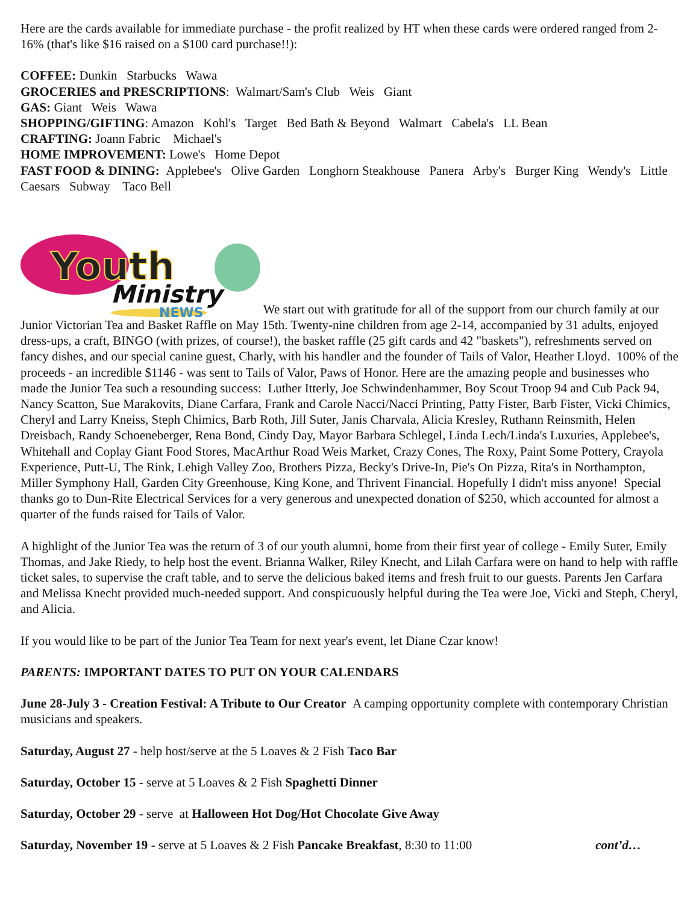Here are the cards available for immediate purchase - the profit realized by HT when these cards were ordered ranged from 2-16% (that's like $16 raised on a $100 card purchase!!):
COFFEE: Dunkin Starbucks Wawa
GROCERIES and PRESCRIPTIONS: Walmart/Sam's Club Weis Giant
GAS: Giant Weis Wawa
SHOPPING/GIFTING: Amazon Kohl's Target Bed Bath & Beyond Walmart Cabela's LL Bean
CRAFTING: Joann Fabric Michael's
HOME IMPROVEMENT: Lowe's Home Depot
FAST FOOD & DINING: Applebee's Olive Garden Longhorn Steakhouse Panera Arby's Burger King Wendy's Little Caesars Subway Taco Bell
Youth
Ministry
NEWS
We start out with gratitude for all of the support from our church family at our Junior Victorian Tea and Basket Raffle on May 15th. Twenty-nine children from age 2-14, accompanied by 31 adults, enjoyed dress-ups, a craft, BINGO (with prizes, of course!), the basket raffle (25 gift cards and 42 "baskets"), refreshments served on fancy dishes, and our special canine guest, Charly, with his handler and the founder of Tails of Valor, Heather Lloyd. 100% of the proceeds - an incredible $1146 - was sent to Tails of Valor, Paws of Honor. Here are the amazing people and businesses who made the Junior Tea such a resounding success: Luther Itterly, Joe Schwindenhammer, Boy Scout Troop 94 and Cub Pack 94, Nancy Scatton, Sue Marakovits, Diane Carfara, Frank and Carole Nacci/Nacci Printing, Patty Fister, Barb Fister, Vicki Chimics, Cheryl and Larry Kneiss, Steph Chimics, Barb Roth, Jill Suter, Janis Charvala, Alicia Kresley, Ruthann Reinsmith, Helen Dreisbach, Randy Schoeneberger, Rena Bond, Cindy Day, Mayor Barbara Schlegel, Linda Lech/Linda's Luxuries, Applebee's, Whitehall and Coplay Giant Food Stores, MacArthur Road Weis Market, Crazy Cones, The Roxy, Paint Some Pottery, Crayola Experience, Putt-U, The Rink, Lehigh Valley Zoo, Brothers Pizza, Becky's Drive-In, Pie's On Pizza, Rita's in Northampton, Miller Symphony Hall, Garden City Greenhouse, King Kone, and Thrivent Financial. Hopefully I didn't miss anyone! Special thanks go to Dun-Rite Electrical Services for a very generous and unexpected donation of $250, which accounted for almost a quarter of the funds raised for Tails of Valor.
A highlight of the Junior Tea was the return of 3 of our youth alumni, home from their first year of college - Emily Suter, Emily Thomas, and Jake Riedy, to help host the event. Brianna Walker, Riley Knecht, and Lilah Carfara were on hand to help with raffle ticket sales, to supervise the craft table, and to serve the delicious baked items and fresh fruit to our guests. Parents Jen Carfara and Melissa Knecht provided much-needed support. And conspicuously helpful during the Tea were Joe, Vicki and Steph, Cheryl, and Alicia.
If you would like to be part of the Junior Tea Team for next year's event, let Diane Czar know!
PARENTS: IMPORTANT DATES TO PUT ON YOUR CALENDARS
June 28-July 3 - Creation Festival: A Tribute to Our Creator A camping opportunity complete with contemporary Christian musicians and speakers.
Saturday, August 27 - help host/serve at the 5 Loaves & 2 Fish Taco Bar
Saturday, October 15 - serve at 5 Loaves & 2 Fish Spaghetti Dinner
Saturday, October 29 - serve at Halloween Hot Dog/Hot Chocolate Give Away
Saturday, November 19 - serve at 5 Loaves & 2 Fish Pancake Breakfast, 8:30 to 11:00 cont’d…